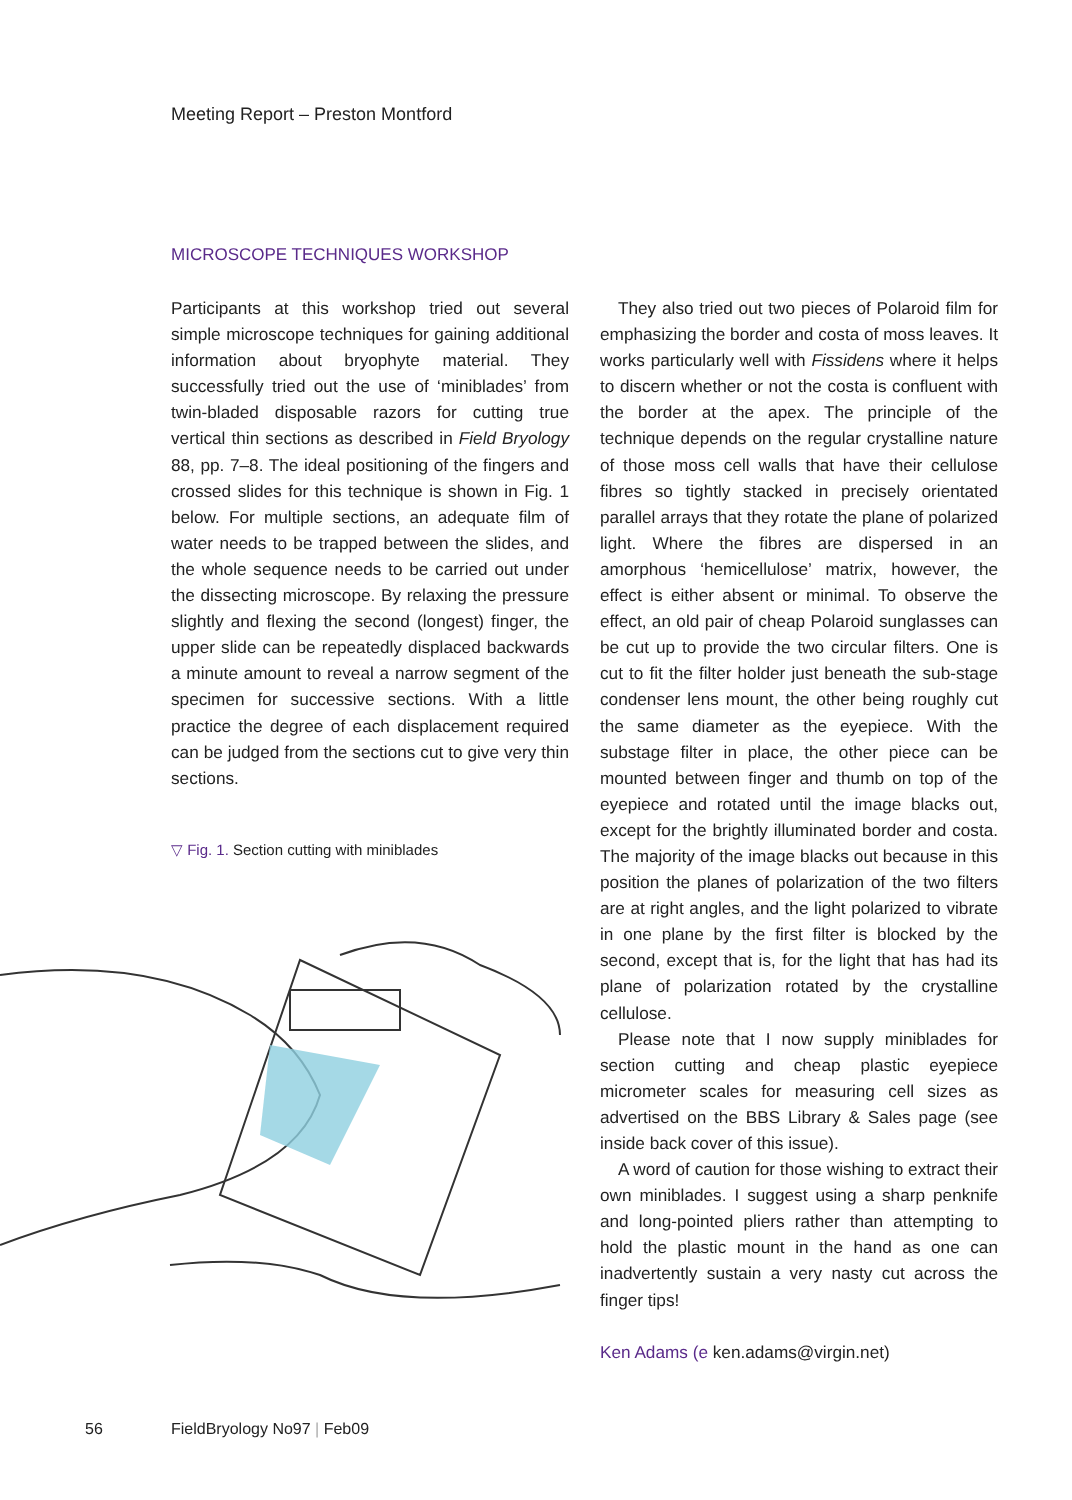Meeting Report – Preston Montford
MICROSCOPE TECHNIQUES WORKSHOP
Participants at this workshop tried out several simple microscope techniques for gaining additional information about bryophyte material. They successfully tried out the use of ‘miniblades’ from twin-bladed disposable razors for cutting true vertical thin sections as described in Field Bryology 88, pp. 7–8. The ideal positioning of the fingers and crossed slides for this technique is shown in Fig. 1 below. For multiple sections, an adequate film of water needs to be trapped between the slides, and the whole sequence needs to be carried out under the dissecting microscope. By relaxing the pressure slightly and flexing the second (longest) finger, the upper slide can be repeatedly displaced backwards a minute amount to reveal a narrow segment of the specimen for successive sections. With a little practice the degree of each displacement required can be judged from the sections cut to give very thin sections.
▽ Fig. 1. Section cutting with miniblades
They also tried out two pieces of Polaroid film for emphasizing the border and costa of moss leaves. It works particularly well with Fissidens where it helps to discern whether or not the costa is confluent with the border at the apex. The principle of the technique depends on the regular crystalline nature of those moss cell walls that have their cellulose fibres so tightly stacked in precisely orientated parallel arrays that they rotate the plane of polarized light. Where the fibres are dispersed in an amorphous ‘hemicellulose’ matrix, however, the effect is either absent or minimal. To observe the effect, an old pair of cheap Polaroid sunglasses can be cut up to provide the two circular filters. One is cut to fit the filter holder just beneath the sub-stage condenser lens mount, the other being roughly cut the same diameter as the eyepiece. With the substage filter in place, the other piece can be mounted between finger and thumb on top of the eyepiece and rotated until the image blacks out, except for the brightly illuminated border and costa. The majority of the image blacks out because in this position the planes of polarization of the two filters are at right angles, and the light polarized to vibrate in one plane by the first filter is blocked by the second, except that is, for the light that has had its plane of polarization rotated by the crystalline cellulose.
Please note that I now supply miniblades for section cutting and cheap plastic eyepiece micrometer scales for measuring cell sizes as advertised on the BBS Library & Sales page (see inside back cover of this issue).
A word of caution for those wishing to extract their own miniblades. I suggest using a sharp penknife and long-pointed pliers rather than attempting to hold the plastic mount in the hand as one can inadvertently sustain a very nasty cut across the finger tips!
Ken Adams (e ken.adams@virgin.net)
56 FieldBryology No97 | Feb09